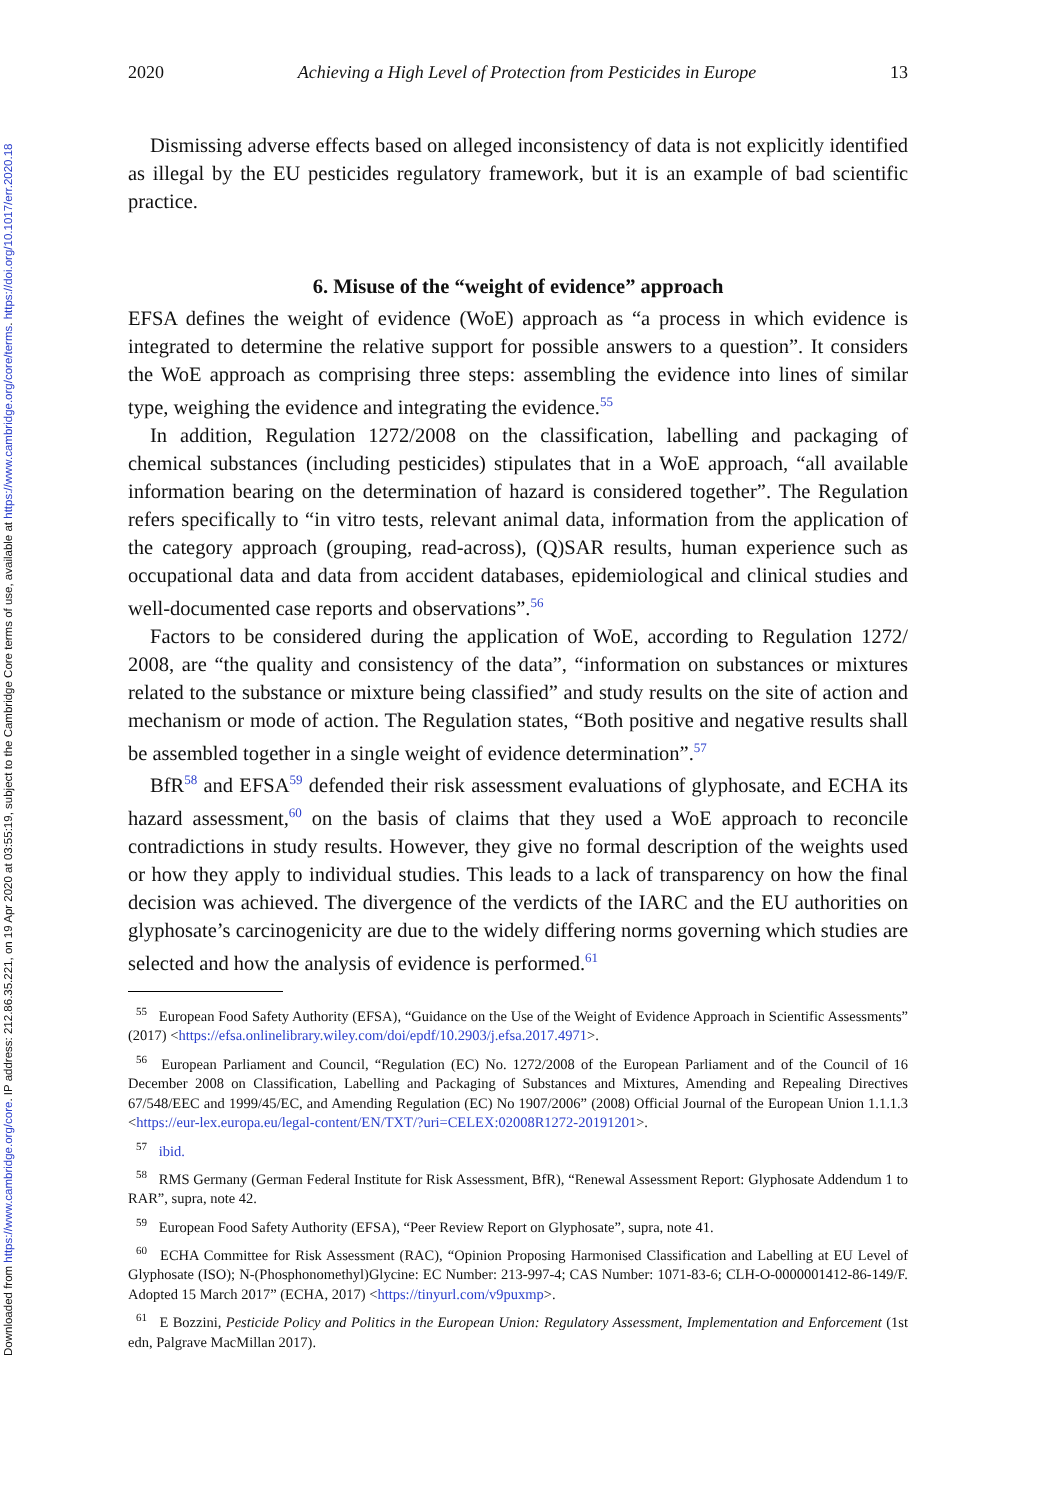Downloaded from https://www.cambridge.org/core. IP address: 212.86.35.221, on 19 Apr 2020 at 03:55:19, subject to the Cambridge Core terms of use, available at https://www.cambridge.org/core/terms. https://doi.org/10.1017/err.2020.18
2020 Achieving a High Level of Protection from Pesticides in Europe 13
Dismissing adverse effects based on alleged inconsistency of data is not explicitly identified as illegal by the EU pesticides regulatory framework, but it is an example of bad scientific practice.
6. Misuse of the “weight of evidence” approach
EFSA defines the weight of evidence (WoE) approach as “a process in which evidence is integrated to determine the relative support for possible answers to a question”. It considers the WoE approach as comprising three steps: assembling the evidence into lines of similar type, weighing the evidence and integrating the evidence.<sup>55</sup>
In addition, Regulation 1272/2008 on the classification, labelling and packaging of chemical substances (including pesticides) stipulates that in a WoE approach, “all available information bearing on the determination of hazard is considered together”. The Regulation refers specifically to “in vitro tests, relevant animal data, information from the application of the category approach (grouping, read-across), (Q)SAR results, human experience such as occupational data and data from accident databases, epidemiological and clinical studies and well-documented case reports and observations”.<sup>56</sup>
Factors to be considered during the application of WoE, according to Regulation 1272/ 2008, are “the quality and consistency of the data”, “information on substances or mixtures related to the substance or mixture being classified” and study results on the site of action and mechanism or mode of action. The Regulation states, “Both positive and negative results shall be assembled together in a single weight of evidence determination”.<sup>57</sup>
BfR<sup>58</sup> and EFSA<sup>59</sup> defended their risk assessment evaluations of glyphosate, and ECHA its hazard assessment,<sup>60</sup> on the basis of claims that they used a WoE approach to reconcile contradictions in study results. However, they give no formal description of the weights used or how they apply to individual studies. This leads to a lack of transparency on how the final decision was achieved. The divergence of the verdicts of the IARC and the EU authorities on glyphosate’s carcinogenicity are due to the widely differing norms governing which studies are selected and how the analysis of evidence is performed.<sup>61</sup>
<sup>55</sup> European Food Safety Authority (EFSA), “Guidance on the Use of the Weight of Evidence Approach in Scientific Assessments” (2017) <https://efsa.onlinelibrary.wiley.com/doi/epdf/10.2903/j.efsa.2017.4971>.
<sup>56</sup> European Parliament and Council, “Regulation (EC) No. 1272/2008 of the European Parliament and of the Council of 16 December 2008 on Classification, Labelling and Packaging of Substances and Mixtures, Amending and Repealing Directives 67/548/EEC and 1999/45/EC, and Amending Regulation (EC) No 1907/2006” (2008) Official Journal of the European Union 1.1.1.3 <https://eur-lex.europa.eu/legal-content/EN/TXT/?uri=CELEX:02008R1272-20191201>.
<sup>57</sup> ibid.
<sup>58</sup> RMS Germany (German Federal Institute for Risk Assessment, BfR), “Renewal Assessment Report: Glyphosate Addendum 1 to RAR”, supra, note 42.
<sup>59</sup> European Food Safety Authority (EFSA), “Peer Review Report on Glyphosate”, supra, note 41.
<sup>60</sup> ECHA Committee for Risk Assessment (RAC), “Opinion Proposing Harmonised Classification and Labelling at EU Level of Glyphosate (ISO); N-(Phosphonomethyl)Glycine: EC Number: 213-997-4; CAS Number: 1071-83-6; CLH-O-0000001412-86-149/F. Adopted 15 March 2017” (ECHA, 2017) <https://tinyurl.com/v9puxmp>.
<sup>61</sup> E Bozzini, Pesticide Policy and Politics in the European Union: Regulatory Assessment, Implementation and Enforcement (1st edn, Palgrave MacMillan 2017).